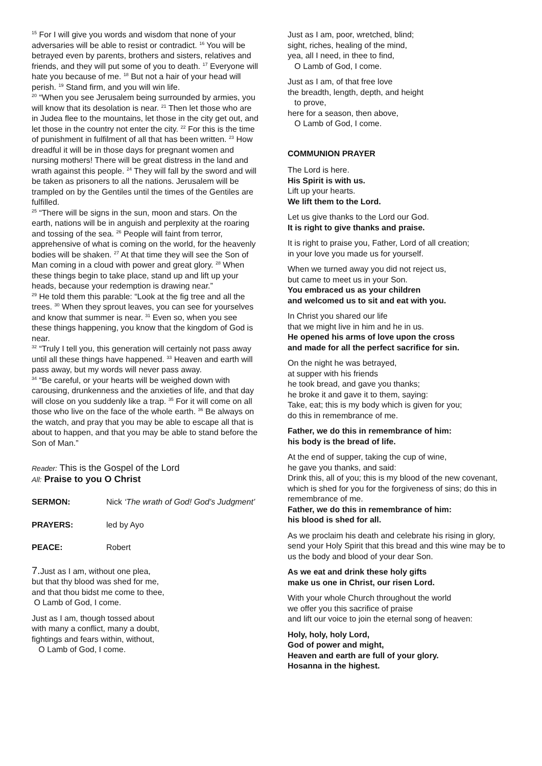<sup>15</sup> For I will give you words and wisdom that none of your adversaries will be able to resist or contradict. <sup>16</sup> You will be betrayed even by parents, brothers and sisters, relatives and friends, and they will put some of you to death. <sup>17</sup> Everyone will hate you because of me. <sup>18</sup> But not a hair of your head will perish. <sup>19</sup> Stand firm, and you will win life.
<sup>20</sup> “When you see Jerusalem being surrounded by armies, you will know that its desolation is near. <sup>21</sup> Then let those who are in Judea flee to the mountains, let those in the city get out, and let those in the country not enter the city. <sup>22</sup> For this is the time of punishment in fulfilment of all that has been written. <sup>23</sup> How dreadful it will be in those days for pregnant women and nursing mothers! There will be great distress in the land and wrath against this people. <sup>24</sup> They will fall by the sword and will be taken as prisoners to all the nations. Jerusalem will be trampled on by the Gentiles until the times of the Gentiles are fulfilled.
<sup>25</sup> “There will be signs in the sun, moon and stars. On the earth, nations will be in anguish and perplexity at the roaring and tossing of the sea. <sup>26</sup> People will faint from terror, apprehensive of what is coming on the world, for the heavenly bodies will be shaken. <sup>27</sup> At that time they will see the Son of Man coming in a cloud with power and great glory. <sup>28</sup> When these things begin to take place, stand up and lift up your heads, because your redemption is drawing near.”
<sup>29</sup> He told them this parable: “Look at the fig tree and all the trees. <sup>30</sup> When they sprout leaves, you can see for yourselves and know that summer is near. <sup>31</sup> Even so, when you see these things happening, you know that the kingdom of God is near.
<sup>32</sup> “Truly I tell you, this generation will certainly not pass away until all these things have happened. <sup>33</sup> Heaven and earth will pass away, but my words will never pass away.
<sup>34</sup> “Be careful, or your hearts will be weighed down with carousing, drunkenness and the anxieties of life, and that day will close on you suddenly like a trap. <sup>35</sup> For it will come on all those who live on the face of the whole earth. <sup>36</sup> Be always on the watch, and pray that you may be able to escape all that is about to happen, and that you may be able to stand before the Son of Man.”
Reader: This is the Gospel of the Lord
All: Praise to you O Christ
SERMON: Nick ‘The wrath of God! God’s Judgment’
PRAYERS: led by Ayo
PEACE: Robert
7. Just as I am, without one plea,
but that thy blood was shed for me,
and that thou bidst me come to thee,
O Lamb of God, I come.
Just as I am, though tossed about
with many a conflict, many a doubt,
fightings and fears within, without,
O Lamb of God, I come.
Just as I am, poor, wretched, blind;
sight, riches, healing of the mind,
yea, all I need, in thee to find,
O Lamb of God, I come.
Just as I am, of that free love
the breadth, length, depth, and height
to prove,
here for a season, then above,
O Lamb of God, I come.
COMMUNION PRAYER
The Lord is here.
His Spirit is with us.
Lift up your hearts.
We lift them to the Lord.
Let us give thanks to the Lord our God.
It is right to give thanks and praise.
It is right to praise you, Father, Lord of all creation;
in your love you made us for yourself.
When we turned away you did not reject us,
but came to meet us in your Son.
You embraced us as your children
and welcomed us to sit and eat with you.
In Christ you shared our life
that we might live in him and he in us.
He opened his arms of love upon the cross
and made for all the perfect sacrifice for sin.
On the night he was betrayed,
at supper with his friends
he took bread, and gave you thanks;
he broke it and gave it to them, saying:
Take, eat; this is my body which is given for you;
do this in remembrance of me.
Father, we do this in remembrance of him:
his body is the bread of life.
At the end of supper, taking the cup of wine,
he gave you thanks, and said:
Drink this, all of you; this is my blood of the new covenant, which is shed for you for the forgiveness of sins; do this in remembrance of me.
Father, we do this in remembrance of him:
his blood is shed for all.
As we proclaim his death and celebrate his rising in glory, send your Holy Spirit that this bread and this wine may be to us the body and blood of your dear Son.
As we eat and drink these holy gifts
make us one in Christ, our risen Lord.
With your whole Church throughout the world
we offer you this sacrifice of praise
and lift our voice to join the eternal song of heaven:
Holy, holy, holy Lord,
God of power and might,
Heaven and earth are full of your glory.
Hosanna in the highest.